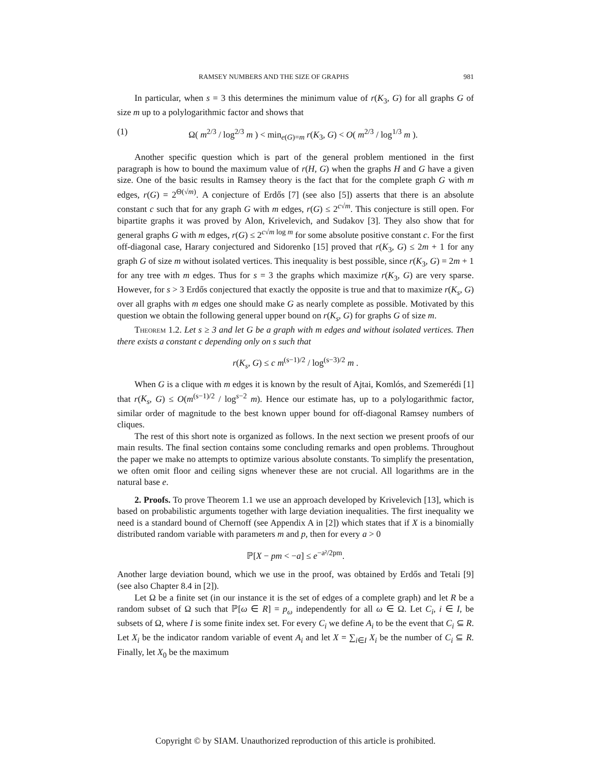RAMSEY NUMBERS AND THE SIZE OF GRAPHS 981
In particular, when s = 3 this determines the minimum value of r(K<sub>3</sub>, G) for all graphs G of size m up to a polylogarithmic factor and shows that
(1) Ω( m<sup>2/3</sup> / log<sup>2/3</sup> m ) < min<sub>e(G)=m</sub> r(K<sub>3</sub>, G) < O( m<sup>2/3</sup> / log<sup>1/3</sup> m ).
Another specific question which is part of the general problem mentioned in the first paragraph is how to bound the maximum value of r(H, G) when the graphs H and G have a given size. One of the basic results in Ramsey theory is the fact that for the complete graph G with m edges, r(G) = 2<sup>Θ(√m)</sup>. A conjecture of Erdős [7] (see also [5]) asserts that there is an absolute constant c such that for any graph G with m edges, r(G) ≤ 2<sup>c√m</sup>. This conjecture is still open. For bipartite graphs it was proved by Alon, Krivelevich, and Sudakov [3]. They also show that for general graphs G with m edges, r(G) ≤ 2<sup>c√m log m</sup> for some absolute positive constant c. For the first off-diagonal case, Harary conjectured and Sidorenko [15] proved that r(K<sub>3</sub>, G) ≤ 2m + 1 for any graph G of size m without isolated vertices. This inequality is best possible, since r(K<sub>3</sub>, G) = 2m + 1 for any tree with m edges. Thus for s = 3 the graphs which maximize r(K<sub>3</sub>, G) are very sparse. However, for s > 3 Erdős conjectured that exactly the opposite is true and that to maximize r(K<sub>s</sub>, G) over all graphs with m edges one should make G as nearly complete as possible. Motivated by this question we obtain the following general upper bound on r(K<sub>s</sub>, G) for graphs G of size m.
Theorem 1.2. Let s ≥ 3 and let G be a graph with m edges and without isolated vertices. Then there exists a constant c depending only on s such that
r(K<sub>s</sub>, G) ≤ c m<sup>(s−1)/2</sup> / log<sup>(s−3)/2</sup> m .
When G is a clique with m edges it is known by the result of Ajtai, Komlós, and Szemerédi [1] that r(K<sub>s</sub>, G) ≤ O(m<sup>(s−1)/2</sup> / log<sup>s−2</sup> m). Hence our estimate has, up to a polylogarithmic factor, similar order of magnitude to the best known upper bound for off-diagonal Ramsey numbers of cliques.
The rest of this short note is organized as follows. In the next section we present proofs of our main results. The final section contains some concluding remarks and open problems. Throughout the paper we make no attempts to optimize various absolute constants. To simplify the presentation, we often omit floor and ceiling signs whenever these are not crucial. All logarithms are in the natural base e.
2. Proofs. To prove Theorem 1.1 we use an approach developed by Krivelevich [13], which is based on probabilistic arguments together with large deviation inequalities. The first inequality we need is a standard bound of Chernoff (see Appendix A in [2]) which states that if X is a binomially distributed random variable with parameters m and p, then for every a > 0
ℙ[X − pm < −a] ≤ e<sup>−a²/2pm</sup>.
Another large deviation bound, which we use in the proof, was obtained by Erdős and Tetali [9] (see also Chapter 8.4 in [2]).
Let Ω be a finite set (in our instance it is the set of edges of a complete graph) and let R be a random subset of Ω such that ℙ[ω ∈ R] = p<sub>ω</sub> independently for all ω ∈ Ω. Let C<sub>i</sub>, i ∈ I, be subsets of Ω, where I is some finite index set. For every C<sub>i</sub> we define A<sub>i</sub> to be the event that C<sub>i</sub> ⊆ R. Let X<sub>i</sub> be the indicator random variable of event A<sub>i</sub> and let X = ∑<sub>i∈I</sub> X<sub>i</sub> be the number of C<sub>i</sub> ⊆ R. Finally, let X<sub>0</sub> be the maximum
Copyright © by SIAM. Unauthorized reproduction of this article is prohibited.